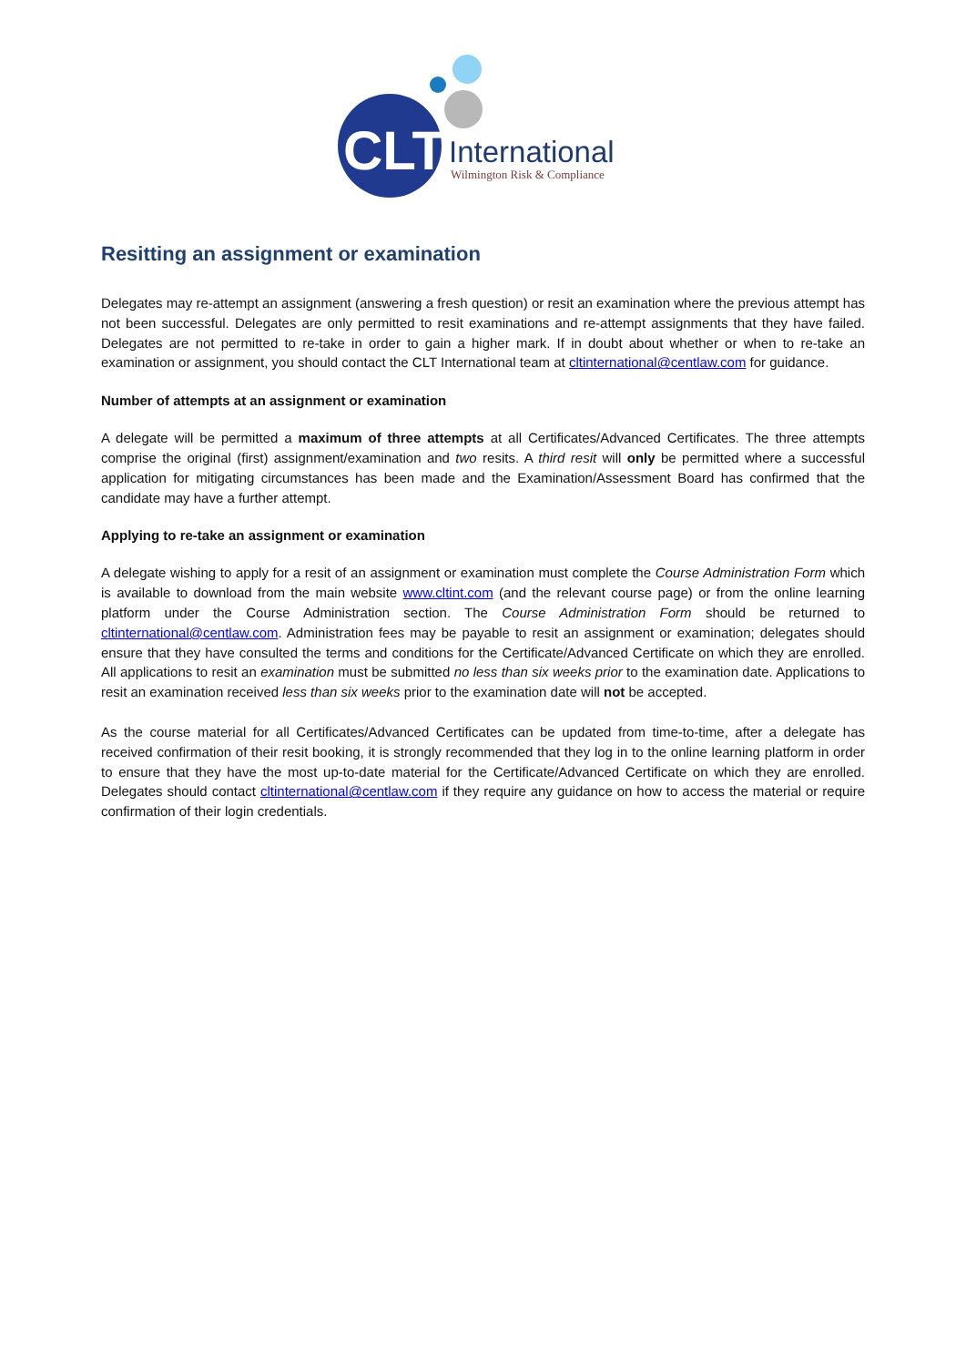CLT
International
Wilmington Risk & Compliance
Resitting an assignment or examination
Delegates may re-attempt an assignment (answering a fresh question) or resit an examination where the previous attempt has not been successful. Delegates are only permitted to resit examinations and re-attempt assignments that they have failed. Delegates are not permitted to re-take in order to gain a higher mark. If in doubt about whether or when to re-take an examination or assignment, you should contact the CLT International team at cltinternational@centlaw.com for guidance.
Number of attempts at an assignment or examination
A delegate will be permitted a maximum of three attempts at all Certificates/Advanced Certificates. The three attempts comprise the original (first) assignment/examination and two resits. A third resit will only be permitted where a successful application for mitigating circumstances has been made and the Examination/Assessment Board has confirmed that the candidate may have a further attempt.
Applying to re-take an assignment or examination
A delegate wishing to apply for a resit of an assignment or examination must complete the Course Administration Form which is available to download from the main website www.cltint.com (and the relevant course page) or from the online learning platform under the Course Administration section. The Course Administration Form should be returned to cltinternational@centlaw.com. Administration fees may be payable to resit an assignment or examination; delegates should ensure that they have consulted the terms and conditions for the Certificate/Advanced Certificate on which they are enrolled. All applications to resit an examination must be submitted no less than six weeks prior to the examination date. Applications to resit an examination received less than six weeks prior to the examination date will not be accepted.
As the course material for all Certificates/Advanced Certificates can be updated from time-to-time, after a delegate has received confirmation of their resit booking, it is strongly recommended that they log in to the online learning platform in order to ensure that they have the most up-to-date material for the Certificate/Advanced Certificate on which they are enrolled. Delegates should contact cltinternational@centlaw.com if they require any guidance on how to access the material or require confirmation of their login credentials.